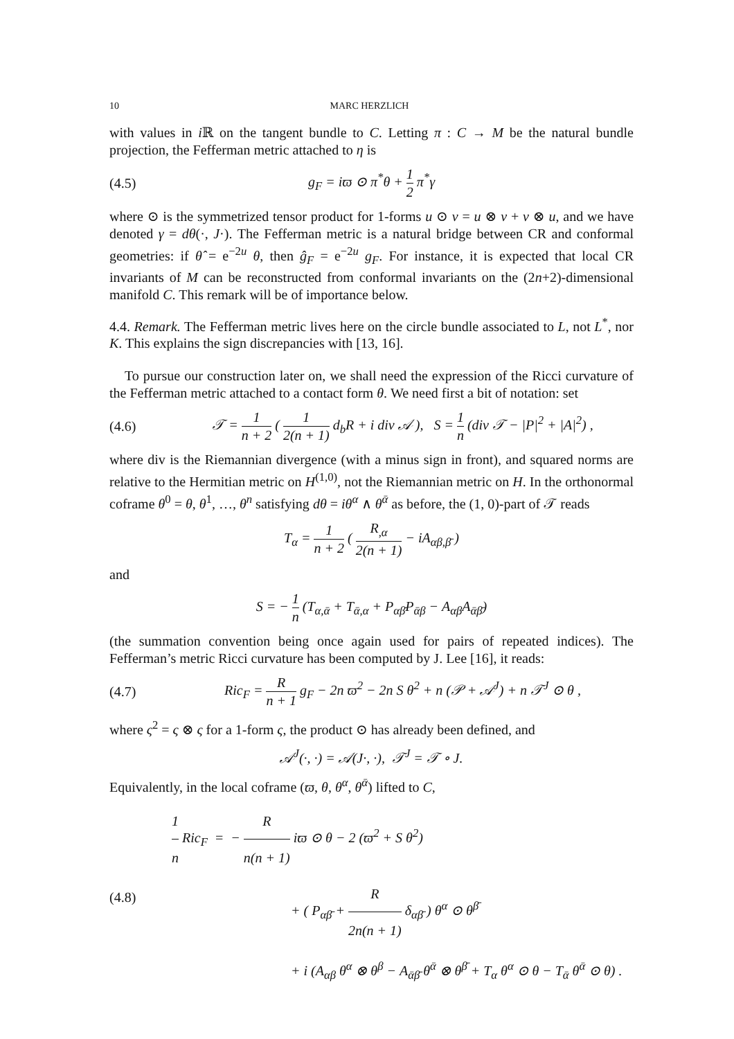10 MARC HERZLICH
with values in i ℝ on the tangent bundle to C. Letting π : C → M be the natural bundle projection, the Fefferman metric attached to η is
(4.5) g<sub>F</sub> = iϖ ⊙ π<sup>*</sup>θ + 1 2 π<sup>*</sup>γ
where ⊙ is the symmetrized tensor product for 1-forms u ⊙ v = u ⊗ v + v ⊗ u, and we have denoted γ = dθ(·, J·). The Fefferman metric is a natural bridge between CR and conformal geometries: if θ̂ = e<sup>−2u</sup> θ, then ĝ<sub>F</sub> = e<sup>−2u</sup> g<sub>F</sub>. For instance, it is expected that local CR invariants of M can be reconstructed from conformal invariants on the (2n+2)-dimensional manifold C. This remark will be of importance below.
4.4. Remark. The Fefferman metric lives here on the circle bundle associated to L, not L<sup>*</sup>, nor K. This explains the sign discrepancies with [13, 16].
To pursue our construction later on, we shall need the expression of the Ricci curvature of the Fefferman metric attached to a contact form θ. We need first a bit of notation: set
(4.6) 𝒯 = 1 n + 2 ( 1 2(n + 1) d<sub>b</sub>R + i div 𝒜 ), S = 1 n (div 𝒯 − |P|<sup>2</sup> + |A|<sup>2</sup>) ,
where div is the Riemannian divergence (with a minus sign in front), and squared norms are relative to the Hermitian metric on H<sup>(1,0)</sup>, not the Riemannian metric on H. In the orthonormal coframe θ<sup>0</sup> = θ, θ<sup>1</sup>, …, θ<sup>n</sup> satisfying dθ = iθ<sup>α</sup> ∧ θ<sup>ᾱ</sup> as before, the (1, 0)-part of 𝒯 reads
T<sub>α</sub> = 1 n + 2 ( R<sub>,α</sub> 2(n + 1) − iA<sub>αβ,β̄</sub> )
and
S = − 1 n (T<sub>α,ᾱ</sub> + T<sub>ᾱ,α</sub> + P<sub>αβ̄</sub>P<sub>ᾱβ</sub> − A<sub>αβ</sub>A<sub>ᾱβ̄</sub>)
(the summation convention being once again used for pairs of repeated indices). The Fefferman’s metric Ricci curvature has been computed by J. Lee [16], it reads:
(4.7) Ric<sub>F</sub> = R n + 1 g<sub>F</sub> − 2n ϖ<sup>2</sup> − 2n S θ<sup>2</sup> + n (𝒫 + 𝒜<sup>J</sup>) + n 𝒯<sup>J</sup> ⊙ θ ,
where ς<sup>2</sup> = ς ⊗ ς for a 1-form ς, the product ⊙ has already been defined, and
𝒜<sup>J</sup>(·, ·) = 𝒜(J·, ·), 𝒯<sup>J</sup> = 𝒯 ∘ J.
Equivalently, in the local coframe (ϖ, θ, θ<sup>α</sup>, θ<sup>ᾱ</sup>) lifted to C,
(4.8)
1 n Ric<sub>F</sub> = − R n(n + 1) iϖ ⊙ θ − 2 (ϖ<sup>2</sup> + S θ<sup>2</sup>)
+ ( P<sub>αβ̄</sub> + R 2n(n + 1) δ<sub>αβ̄</sub> ) θ<sup>α</sup> ⊙ θ<sup>β̄</sup>
+ i (A<sub>αβ</sub> θ<sup>α</sup> ⊗ θ<sup>β</sup> − A<sub>ᾱβ̄</sub> θ<sup>ᾱ</sup> ⊗ θ<sup>β̄</sup> + T<sub>α</sub> θ<sup>α</sup> ⊙ θ − T<sub>ᾱ</sub> θ<sup>ᾱ</sup> ⊙ θ) .